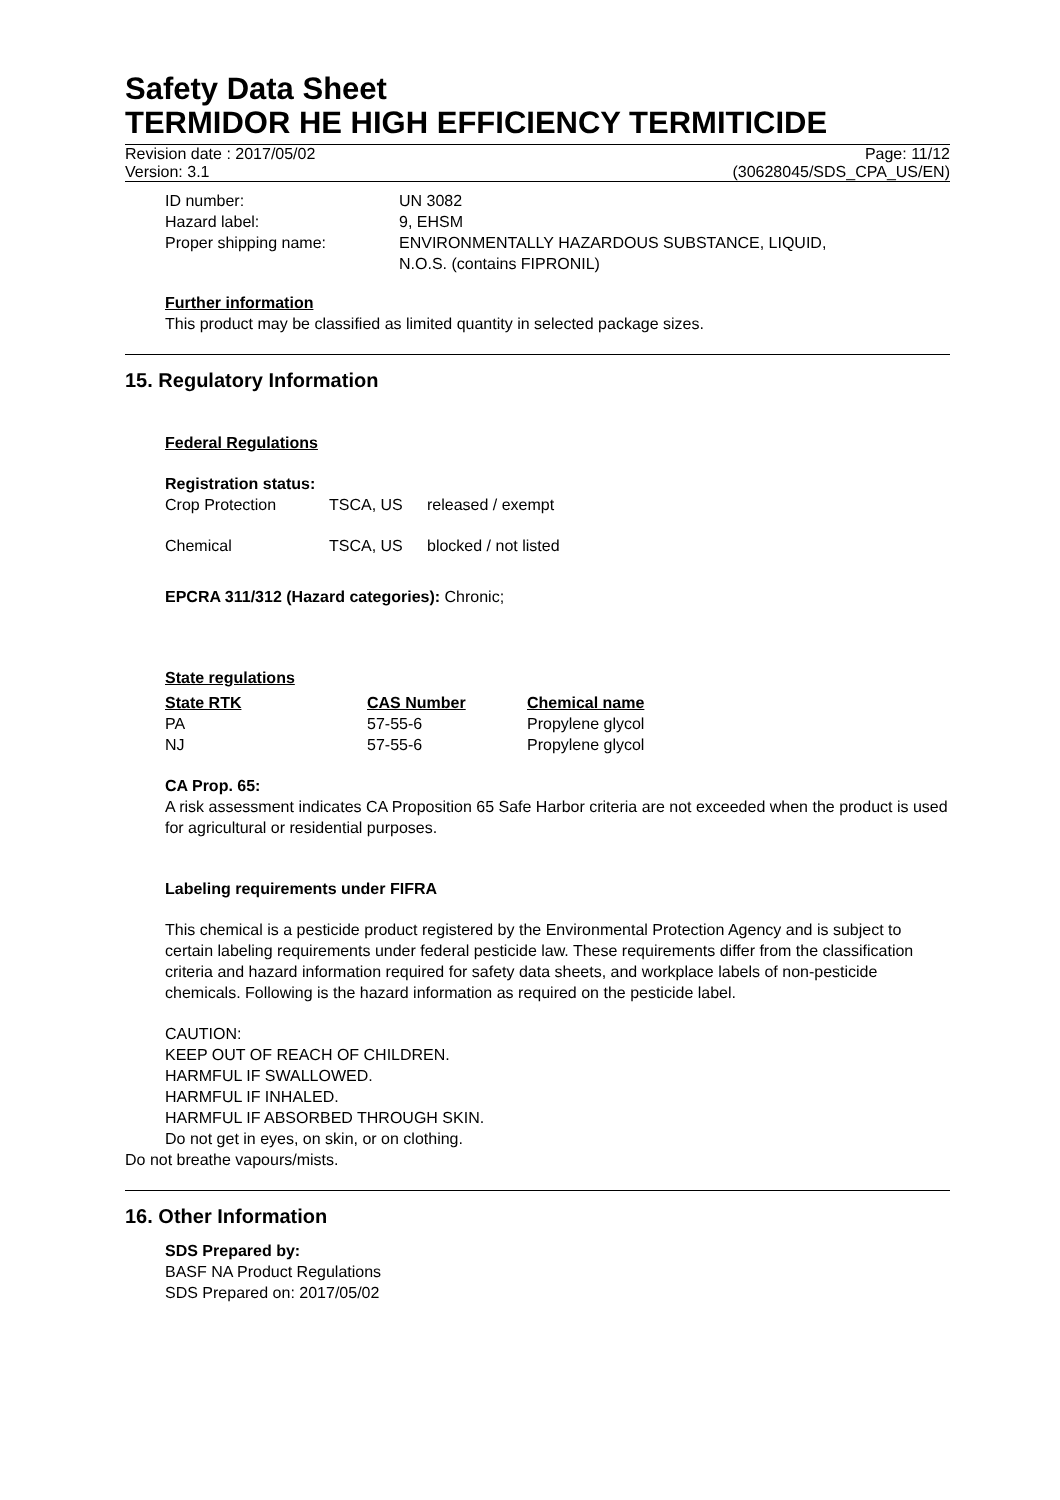Safety Data Sheet
TERMIDOR HE HIGH EFFICIENCY TERMITICIDE
Revision date : 2017/05/02 Page: 11/12
Version: 3.1 (30628045/SDS_CPA_US/EN)
| ID number: | UN 3082 |
| Hazard label: | 9, EHSM |
| Proper shipping name: | ENVIRONMENTALLY HAZARDOUS SUBSTANCE, LIQUID, N.O.S. (contains FIPRONIL) |
Further information
This product may be classified as limited quantity in selected package sizes.
15. Regulatory Information
Federal Regulations
Registration status:
| Crop Protection | TSCA, US | released / exempt |
| Chemical | TSCA, US | blocked / not listed |
EPCRA 311/312 (Hazard categories): Chronic;
State regulations
| State RTK | CAS Number | Chemical name |
| --- | --- | --- |
| PA | 57-55-6 | Propylene glycol |
| NJ | 57-55-6 | Propylene glycol |
CA Prop. 65:
A risk assessment indicates CA Proposition 65 Safe Harbor criteria are not exceeded when the product is used for agricultural or residential purposes.
Labeling requirements under FIFRA
This chemical is a pesticide product registered by the Environmental Protection Agency and is subject to certain labeling requirements under federal pesticide law. These requirements differ from the classification criteria and hazard information required for safety data sheets, and workplace labels of non-pesticide chemicals. Following is the hazard information as required on the pesticide label.
CAUTION:
KEEP OUT OF REACH OF CHILDREN.
HARMFUL IF SWALLOWED.
HARMFUL IF INHALED.
HARMFUL IF ABSORBED THROUGH SKIN.
Do not get in eyes, on skin, or on clothing.
Do not breathe vapours/mists.
16. Other Information
SDS Prepared by:
BASF NA Product Regulations
SDS Prepared on: 2017/05/02